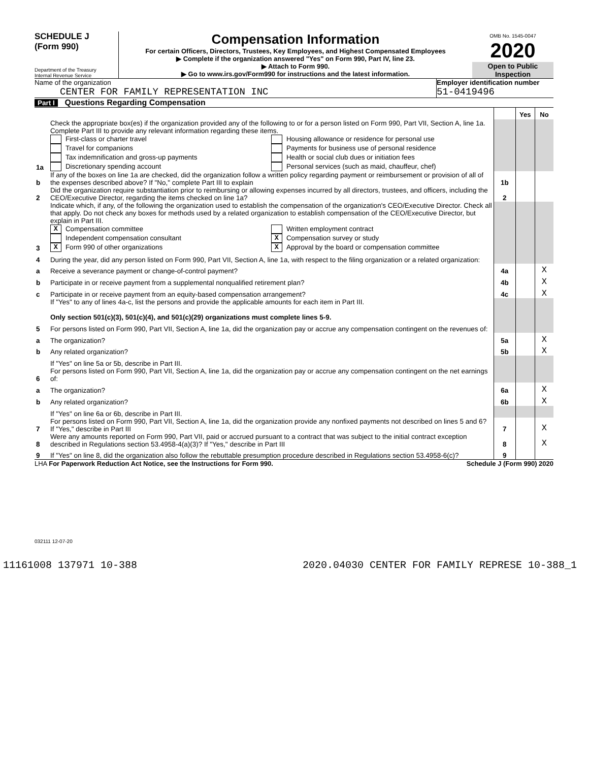SCHEDULE J
(Form 990)
Department of the Treasury
Internal Revenue Service
Compensation Information
For certain Officers, Directors, Trustees, Key Employees, and Highest Compensated Employees
▶ Complete if the organization answered "Yes" on Form 990, Part IV, line 23.
▶ Attach to Form 990.
▶ Go to www.irs.gov/Form990 for instructions and the latest information.
OMB No. 1545-0047
2020
Open to Public Inspection
Name of the organization
CENTER FOR FAMILY REPRESENTATION INC
Employer identification number
51-0419496
Part I Questions Regarding Compensation
| | | | Yes | No |
| 1a | Check the appropriate box(es) if the organization provided any of the following to or for a person listed on Form 990, Part VII, Section A, line 1a. Complete Part III to provide any relevant information regarding these items. First-class or charter travel Housing allowance or residence for personal use Travel for companions Payments for business use of personal residence Tax indemnification and gross-up payments Health or social club dues or initiation fees Discretionary spending account Personal services (such as maid, chauffeur, chef) | | | |
| b | If any of the boxes on line 1a are checked, did the organization follow a written policy regarding payment or reimbursement or provision of all of the expenses described above? If "No," complete Part III to explain | 1b | | |
| 2 | Did the organization require substantiation prior to reimbursing or allowing expenses incurred by all directors, trustees, and officers, including the CEO/Executive Director, regarding the items checked on line 1a? | 2 | | |
| 3 | Indicate which, if any, of the following the organization used to establish the compensation of the organization's CEO/Executive Director. Check all that apply. Do not check any boxes for methods used by a related organization to establish compensation of the CEO/Executive Director, but explain in Part III. X Compensation committee Written employment contract Independent compensation consultant X Compensation survey or study X Form 990 of other organizations X Approval by the board or compensation committee | | | |
| 4 | During the year, did any person listed on Form 990, Part VII, Section A, line 1a, with respect to the filing organization or a related organization: | | | |
| a | Receive a severance payment or change-of-control payment? | 4a | | X |
| b | Participate in or receive payment from a supplemental nonqualified retirement plan? | 4b | | X |
| c | Participate in or receive payment from an equity-based compensation arrangement? | 4c | | X |
| | If "Yes" to any of lines 4a-c, list the persons and provide the applicable amounts for each item in Part III. Only section 501(c)(3), 501(c)(4), and 501(c)(29) organizations must complete lines 5-9. | | | |
| 5 | For persons listed on Form 990, Part VII, Section A, line 1a, did the organization pay or accrue any compensation contingent on the revenues of: | | | |
| a | The organization? | 5a | | X |
| b | Any related organization? | 5b | | X |
| | If "Yes" on line 5a or 5b, describe in Part III. | | | |
| 6 | For persons listed on Form 990, Part VII, Section A, line 1a, did the organization pay or accrue any compensation contingent on the net earnings of: | | | |
| a | The organization? | 6a | | X |
| b | Any related organization? | 6b | | X |
| | If "Yes" on line 6a or 6b, describe in Part III. | | | |
| 7 | For persons listed on Form 990, Part VII, Section A, line 1a, did the organization provide any nonfixed payments not described on lines 5 and 6? If "Yes," describe in Part III | 7 | | X |
| 8 | Were any amounts reported on Form 990, Part VII, paid or accrued pursuant to a contract that was subject to the initial contract exception described in Regulations section 53.4958-4(a)(3)? If "Yes," describe in Part III | 8 | | X |
| 9 | If "Yes" on line 8, did the organization also follow the rebuttable presumption procedure described in Regulations section 53.4958-6(c)? | 9 | | |
LHA For Paperwork Reduction Act Notice, see the Instructions for Form 990. Schedule J (Form 990) 2020
032111 12-07-20
11161008 137971 10-388 2020.04030 CENTER FOR FAMILY REPRESE 10-388_1